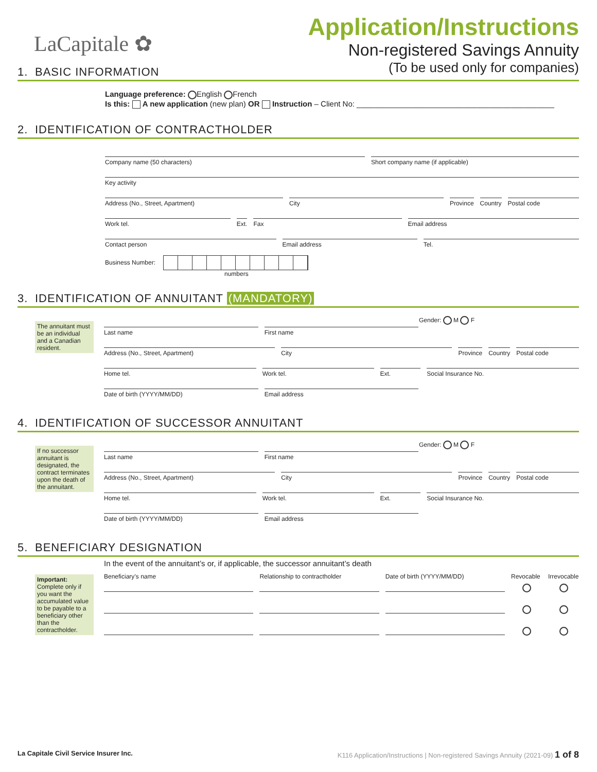LaCapitale ✿
Application/Instructions
Non-registered Savings Annuity
(To be used only for companies)
1. BASIC INFORMATION
Language preference: English French
Is this: A new application (new plan) OR Instruction – Client No: ______________________________________________
2. IDENTIFICATION OF CONTRACTHOLDER
Company name (50 characters) Short company name (if applicable)
Key activity
Address (No., Street, Apartment)
City Province Country Postal code
Work tel. Ext. Fax Email address
Contact person Email address Tel.
Business Number:
numbers
3. IDENTIFICATION OF ANNUITANT (MANDATORY)
The annuitant must be an individual and a Canadian resident.
Gender: M F
Last name First name
Address (No., Street, Apartment)
City Province Country Postal code
Home tel. Work tel. Ext. Social Insurance No.
Date of birth (YYYY/MM/DD) Email address
4. IDENTIFICATION OF SUCCESSOR ANNUITANT
If no successor annuitant is designated, the contract terminates upon the death of the annuitant.
Gender: M F
Last name First name
Address (No., Street, Apartment)
City Province Country Postal code
Home tel. Work tel. Ext. Social Insurance No.
Date of birth (YYYY/MM/DD) Email address
5. BENEFICIARY DESIGNATION
Important: Complete only if you want the accumulated value to be payable to a beneficiary other than the contractholder.
In the event of the annuitant’s or, if applicable, the successor annuitant’s death
Beneficiary’s name Relationship to contractholder Date of birth (YYYY/MM/DD) Revocable
Irrevocable
La Capitale Civil Service Insurer Inc. K116 Application/Instructions | Non-registered Savings Annuity (2021-09) 1 of 8